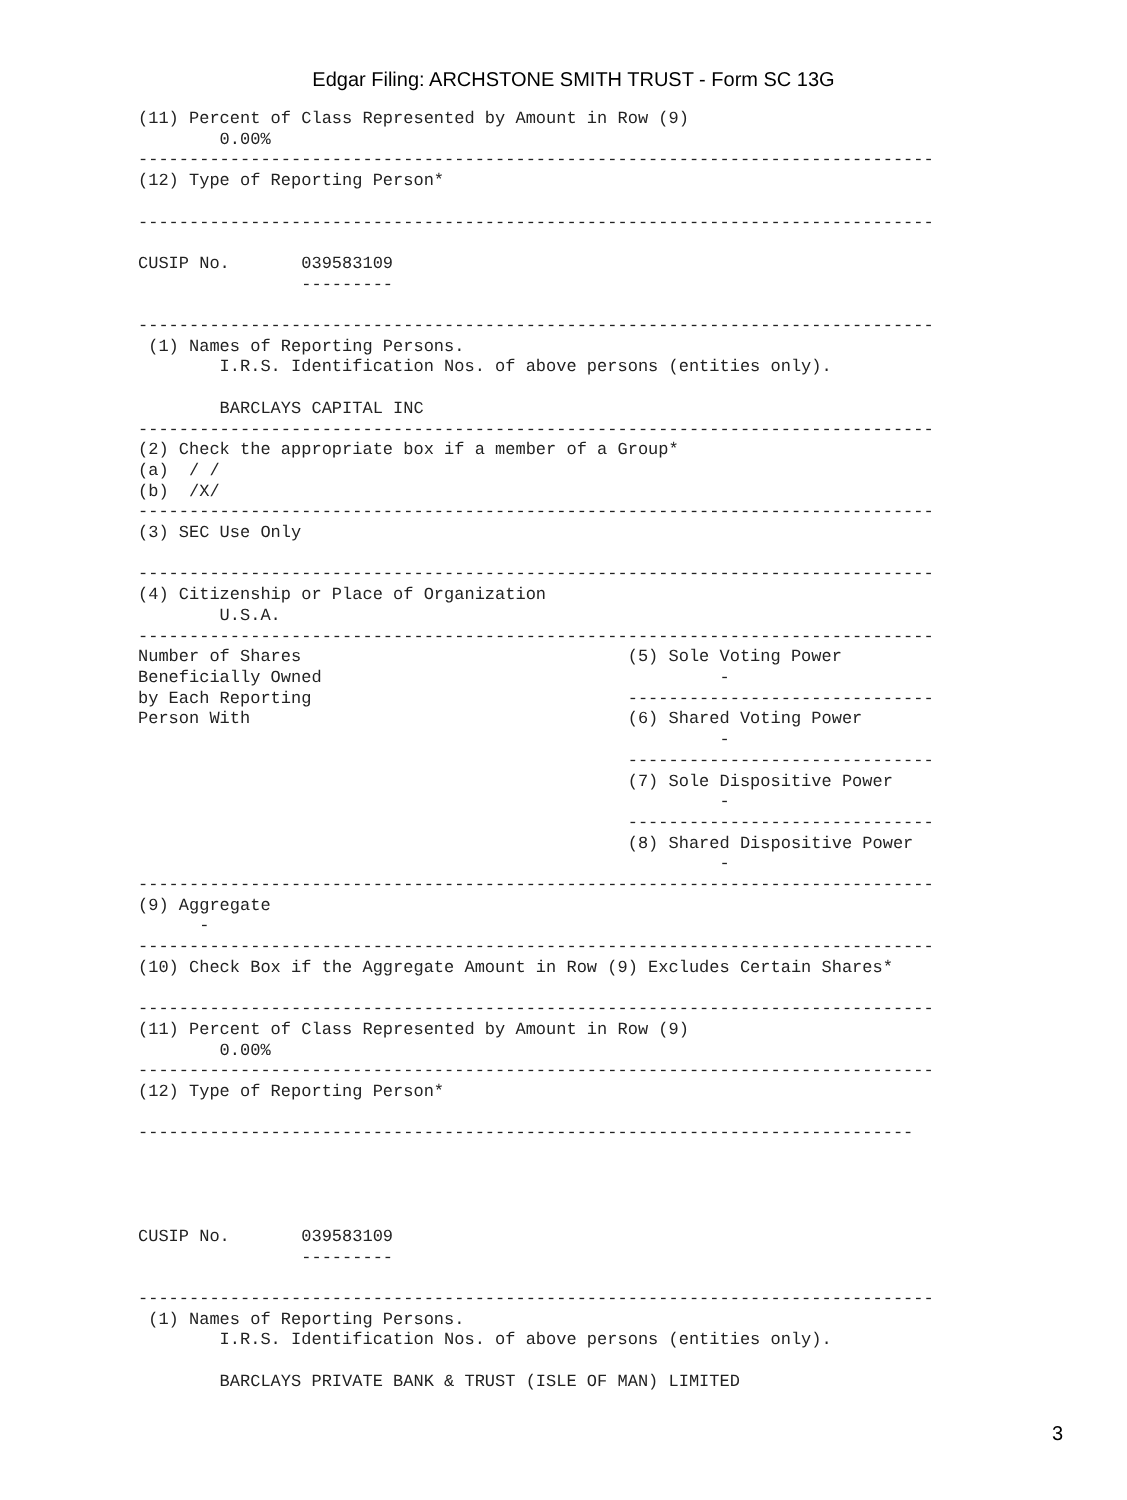Edgar Filing: ARCHSTONE SMITH TRUST - Form SC 13G
(11) Percent of Class Represented by Amount in Row (9)
        0.00%
------------------------------------------------------------------------------
(12) Type of Reporting Person*

------------------------------------------------------------------------------

CUSIP No.       039583109
                ---------

------------------------------------------------------------------------------
 (1) Names of Reporting Persons.
        I.R.S. Identification Nos. of above persons (entities only).

        BARCLAYS CAPITAL INC
------------------------------------------------------------------------------
(2) Check the appropriate box if a member of a Group*
(a)  / /
(b)  /X/
------------------------------------------------------------------------------
(3) SEC Use Only

------------------------------------------------------------------------------
(4) Citizenship or Place of Organization
        U.S.A.
------------------------------------------------------------------------------
Number of Shares                                (5) Sole Voting Power
Beneficially Owned                                       -
by Each Reporting                               ------------------------------
Person With                                     (6) Shared Voting Power
                                                         -
                                                ------------------------------
                                                (7) Sole Dispositive Power
                                                         -
                                                ------------------------------
                                                (8) Shared Dispositive Power
                                                         -
------------------------------------------------------------------------------
(9) Aggregate
      -
------------------------------------------------------------------------------
(10) Check Box if the Aggregate Amount in Row (9) Excludes Certain Shares*

------------------------------------------------------------------------------
(11) Percent of Class Represented by Amount in Row (9)
        0.00%
------------------------------------------------------------------------------
(12) Type of Reporting Person*

----------------------------------------------------------------------------




CUSIP No.       039583109
                ---------

------------------------------------------------------------------------------
 (1) Names of Reporting Persons.
        I.R.S. Identification Nos. of above persons (entities only).

        BARCLAYS PRIVATE BANK & TRUST (ISLE OF MAN) LIMITED
3